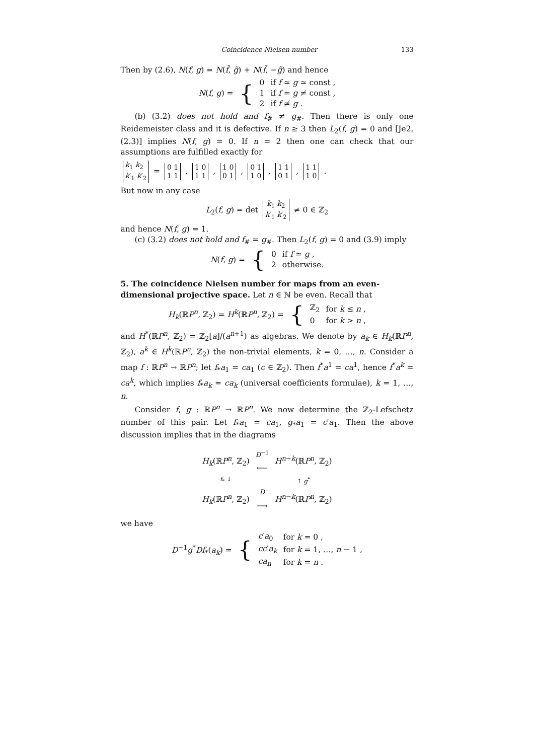Coincidence Nielsen number 133
Then by (2.6), N(f, g) = N(f̃, g̃) + N(f̃, −g̃) and hence
| N ( f , g ) = | { | 0 | if f ≃ g ≃ const , |
| | | 1 | if f ≃ g ≄ const , |
| | | 2 | if f ≄ g . |
(b) (3.2) does not hold and f<sub>#</sub> ≠ g<sub>#</sub>. Then there is only one Reidemeister class and it is defective. If n ≥ 3 then L<sub>2</sub>(f, g) = 0 and [Je2, (2.3)] implies N(f, g) = 0. If n = 2 then one can check that our assumptions are fulfilled exactly for
k<sub>1</sub> k<sub>2</sub>
k′<sub>1</sub> k′<sub>2</sub> = 0 1
1 1 , 1 0
1 1 , 1 0
0 1 , 0 1
1 0 , 1 1
0 1 , 1 1
1 0 .
But now in any case
L<sub>2</sub>(f, g) = det k<sub>1</sub> k<sub>2</sub>
k′<sub>1</sub> k′<sub>2</sub> ≠ 0 ∈ ℤ<sub>2</sub>
and hence N(f, g) = 1.
(c) (3.2) does not hold and f<sub>#</sub> = g<sub>#</sub>. Then L<sub>2</sub>(f, g) = 0 and (3.9) imply
| N ( f , g ) = | { | 0 | if f ≃ g , |
| | | 2 | otherwise. |
5. The coincidence Nielsen number for maps from an even-dimensional projective space.
Let n ∈ ℕ be even. Recall that
| H<sub>k</sub>(ℝ P<sup>n</sup>, ℤ<sub>2</sub>) = H<sup>k</sup>(ℝ P<sup>n</sup>, ℤ<sub>2</sub>) = | { | ℤ<sub>2</sub> | for k ≤ n , |
| | | 0 | for k > n , |
and H<sup>*</sup>(ℝP<sup>n</sup>, ℤ<sub>2</sub>) = ℤ<sub>2</sub>[a]/(a<sup>n+1</sup>) as algebras. We denote by a<sub>k</sub> ∈ H<sub>k</sub>(ℝP<sup>n</sup>, ℤ<sub>2</sub>), a<sup>k</sup> ∈ H<sup>k</sup>(ℝP<sup>n</sup>, ℤ<sub>2</sub>) the non-trivial elements, k = 0, …, n. Consider a map f : ℝP<sup>n</sup> → ℝP<sup>n</sup>; let f<sub>*</sub>a<sub>1</sub> = ca<sub>1</sub> (c ∈ ℤ<sub>2</sub>). Then f<sup>*</sup>a<sup>1</sup> = ca<sup>1</sup>, hence f<sup>*</sup>a<sup>k</sup> = ca<sup>k</sup>, which implies f<sub>*</sub>a<sub>k</sub> = ca<sub>k</sub> (universal coefficients formulae), k = 1, …, n.
Consider f, g : ℝP<sup>n</sup> → ℝP<sup>n</sup>. We now determine the ℤ<sub>2</sub>-Lefschetz number of this pair. Let f<sub>*</sub>a<sub>1</sub> = ca<sub>1</sub>, g<sub>*</sub>a<sub>1</sub> = c′a<sub>1</sub>. Then the above discussion implies that in the diagrams
| H<sub>k</sub>(ℝ P<sup>n</sup>, ℤ<sub>2</sub>) | <sup>D<sup>−1</sup></sup> ⟵ | H<sup>n−k</sup>(ℝ P<sup>n</sup>, ℤ<sub>2</sub>) |
| f<sub>*</sub> ↓ | | ↑ g<sup>*</sup> |
| H<sub>k</sub>(ℝ P<sup>n</sup>, ℤ<sub>2</sub>) | <sup>D</sup> ⟶ | H<sup>n−k</sup>(ℝ P<sup>n</sup>, ℤ<sub>2</sub>) |
we have
| D<sup>−1</sup> g<sup>*</sup> Df<sub>*</sub>( a<sub>k</sub>) = | { | c ′ a<sub>0</sub> | for k = 0 , |
| | | cc ′ a<sub>k</sub> | for k = 1, …, n − 1 , |
| | | ca<sub>n</sub> | for k = n . |